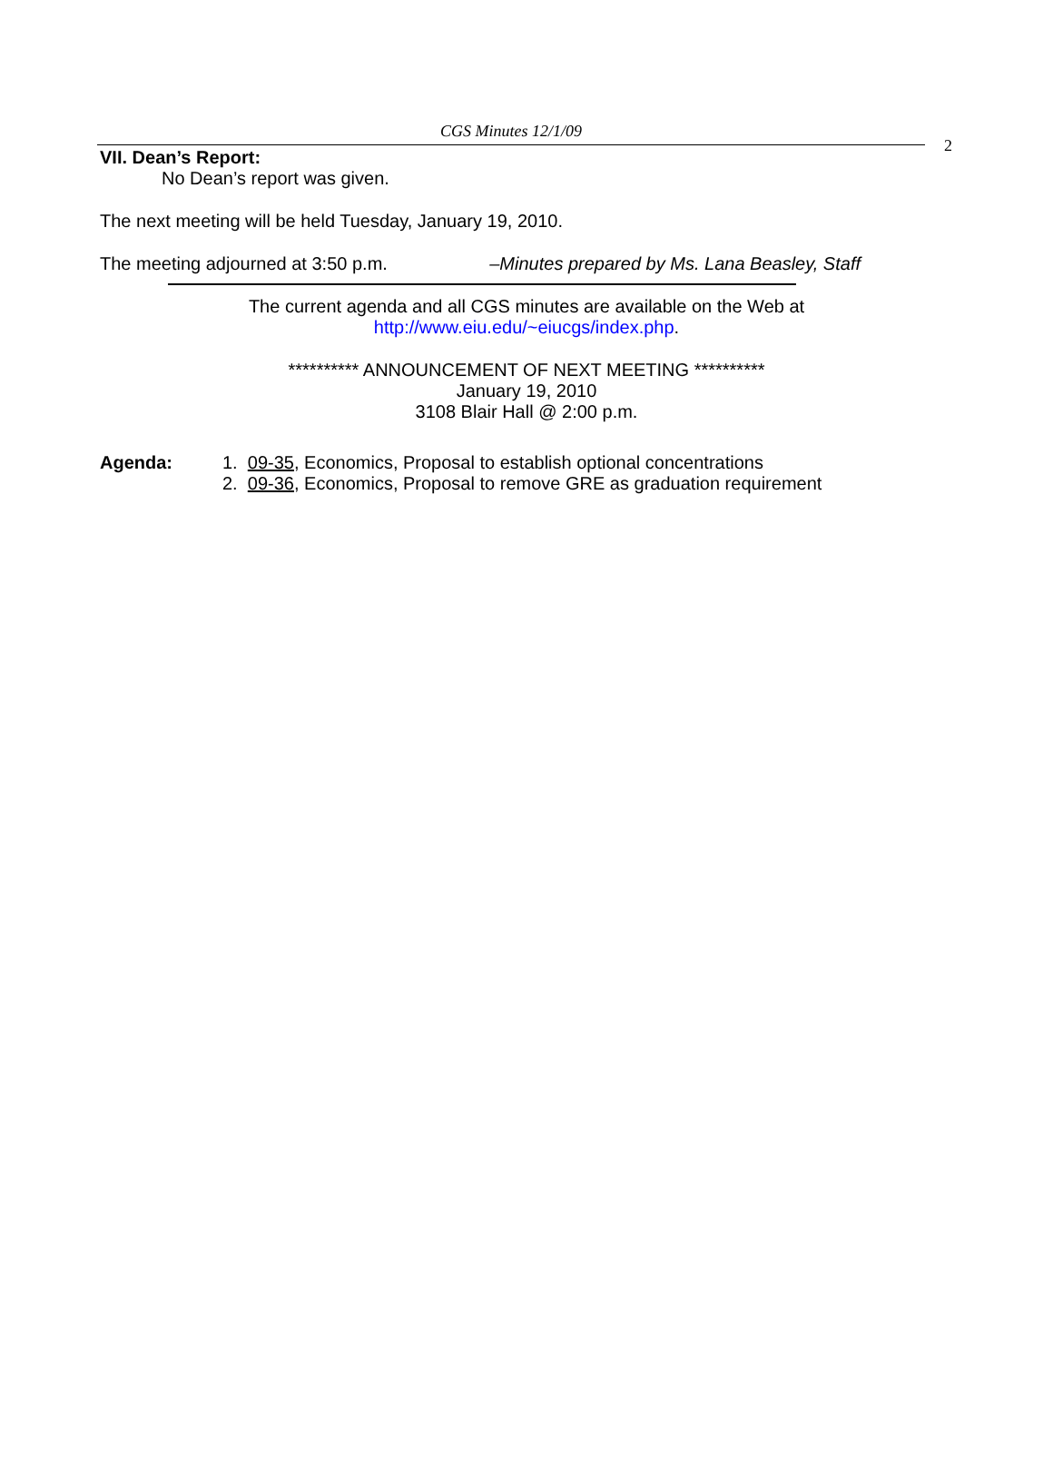CGS Minutes 12/1/09
2
VII. Dean’s Report:
No Dean’s report was given.
The next meeting will be held Tuesday, January 19, 2010.
The meeting adjourned at 3:50 p.m. –Minutes prepared by Ms. Lana Beasley, Staff
The current agenda and all CGS minutes are available on the Web at
http://www.eiu.edu/~eiucgs/index.php.
********** ANNOUNCEMENT OF NEXT MEETING **********
January 19, 2010
3108 Blair Hall @ 2:00 p.m.
Agenda: 1. 09-35, Economics, Proposal to establish optional concentrations
2. 09-36, Economics, Proposal to remove GRE as graduation requirement